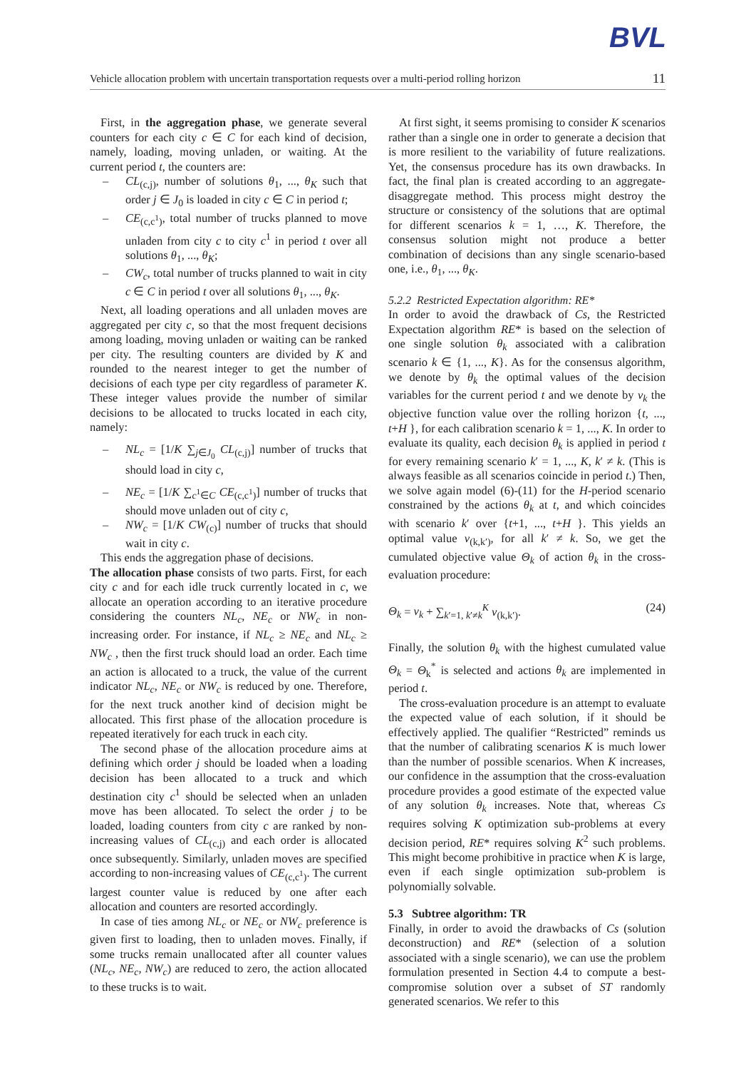BVL
Vehicle allocation problem with uncertain transportation requests over a multi-period rolling horizon 11
First, in the aggregation phase, we generate several counters for each city c ∈ C for each kind of decision, namely, loading, moving unladen, or waiting. At the current period t, the counters are:
– CL<sub>(c,j)</sub>, number of solutions θ<sub>1</sub>, ..., θ<sub>K</sub> such that order j ∈ J<sub>0</sub> is loaded in city c ∈ C in period t;
– CE<sub>(c,c<sup>1</sup>)</sub>, total number of trucks planned to move unladen from city c to city c<sup>1</sup> in period t over all solutions θ<sub>1</sub>, ..., θ<sub>K</sub>;
– CW<sub>c</sub>, total number of trucks planned to wait in city c ∈ C in period t over all solutions θ<sub>1</sub>, ..., θ<sub>K</sub>.
Next, all loading operations and all unladen moves are aggregated per city c, so that the most frequent decisions among loading, moving unladen or waiting can be ranked per city. The resulting counters are divided by K and rounded to the nearest integer to get the number of decisions of each type per city regardless of parameter K. These integer values provide the number of similar decisions to be allocated to trucks located in each city, namely:
– NL<sub>c</sub> = [1/K ∑<sub>j∈J<sub>0</sub></sub> CL<sub>(c,j)</sub>] number of trucks that should load in city c,
– NE<sub>c</sub> = [1/K ∑<sub>c<sup>1</sup>∈C</sub> CE<sub>(c,c<sup>1</sup>)</sub>] number of trucks that should move unladen out of city c,
– NW<sub>c</sub> = [1/K CW<sub>(c)</sub>] number of trucks that should wait in city c.
This ends the aggregation phase of decisions.
The allocation phase consists of two parts. First, for each city c and for each idle truck currently located in c, we allocate an operation according to an iterative procedure considering the counters NL<sub>c</sub>, NE<sub>c</sub> or NW<sub>c</sub> in non-increasing order. For instance, if NL<sub>c</sub> ≥ NE<sub>c</sub> and NL<sub>c</sub> ≥ NW<sub>c</sub> , then the first truck should load an order. Each time an action is allocated to a truck, the value of the current indicator NL<sub>c</sub>, NE<sub>c</sub> or NW<sub>c</sub> is reduced by one. Therefore, for the next truck another kind of decision might be allocated. This first phase of the allocation procedure is repeated iteratively for each truck in each city.
The second phase of the allocation procedure aims at defining which order j should be loaded when a loading decision has been allocated to a truck and which destination city c<sup>1</sup> should be selected when an unladen move has been allocated. To select the order j to be loaded, loading counters from city c are ranked by non-increasing values of CL<sub>(c,j)</sub> and each order is allocated once subsequently. Similarly, unladen moves are specified according to non-increasing values of CE<sub>(c,c<sup>1</sup>)</sub>. The current largest counter value is reduced by one after each allocation and counters are resorted accordingly.
In case of ties among NL<sub>c</sub> or NE<sub>c</sub> or NW<sub>c</sub> preference is given first to loading, then to unladen moves. Finally, if some trucks remain unallocated after all counter values (NL<sub>c</sub>, NE<sub>c</sub>, NW<sub>c</sub>) are reduced to zero, the action allocated to these trucks is to wait.
At first sight, it seems promising to consider K scenarios rather than a single one in order to generate a decision that is more resilient to the variability of future realizations. Yet, the consensus procedure has its own drawbacks. In fact, the final plan is created according to an aggregate-disaggregate method. This process might destroy the structure or consistency of the solutions that are optimal for different scenarios k = 1, …, K. Therefore, the consensus solution might not produce a better combination of decisions than any single scenario-based one, i.e., θ<sub>1</sub>, ..., θ<sub>K</sub>.
5.2.2 Restricted Expectation algorithm: RE*
In order to avoid the drawback of Cs, the Restricted Expectation algorithm RE* is based on the selection of one single solution θ<sub>k</sub> associated with a calibration scenario k ∈ {1, ..., K}. As for the consensus algorithm, we denote by θ<sub>k</sub> the optimal values of the decision variables for the current period t and we denote by v<sub>k</sub> the objective function value over the rolling horizon {t, ..., t+H }, for each calibration scenario k = 1, ..., K. In order to evaluate its quality, each decision θ<sub>k</sub> is applied in period t for every remaining scenario k′ = 1, ..., K, k′ ≠ k. (This is always feasible as all scenarios coincide in period t.) Then, we solve again model (6)-(11) for the H-period scenario constrained by the actions θ<sub>k</sub> at t, and which coincides with scenario k′ over {t+1, ..., t+H }. This yields an optimal value v<sub>(k,k′)</sub>, for all k′ ≠ k. So, we get the cumulated objective value Θ<sub>k</sub> of action θ<sub>k</sub> in the cross-evaluation procedure:
Θ<sub>k</sub> = v<sub>k</sub> + ∑<sub>k′=1, k′≠k</sub><sup>K</sup> v<sub>(k,k′)</sub>. (24)
Finally, the solution θ<sub>k</sub> with the highest cumulated value Θ<sub>k</sub> = Θ<sub>k</sub><sup>*</sup> is selected and actions θ<sub>k</sub> are implemented in period t.
The cross-evaluation procedure is an attempt to evaluate the expected value of each solution, if it should be effectively applied. The qualifier “Restricted” reminds us that the number of calibrating scenarios K is much lower than the number of possible scenarios. When K increases, our confidence in the assumption that the cross-evaluation procedure provides a good estimate of the expected value of any solution θ<sub>k</sub> increases. Note that, whereas Cs requires solving K optimization sub-problems at every decision period, RE* requires solving K<sup>2</sup> such problems. This might become prohibitive in practice when K is large, even if each single optimization sub-problem is polynomially solvable.
5.3 Subtree algorithm: TR
Finally, in order to avoid the drawbacks of Cs (solution deconstruction) and RE* (selection of a solution associated with a single scenario), we can use the problem formulation presented in Section 4.4 to compute a best-compromise solution over a subset of ST randomly generated scenarios. We refer to this